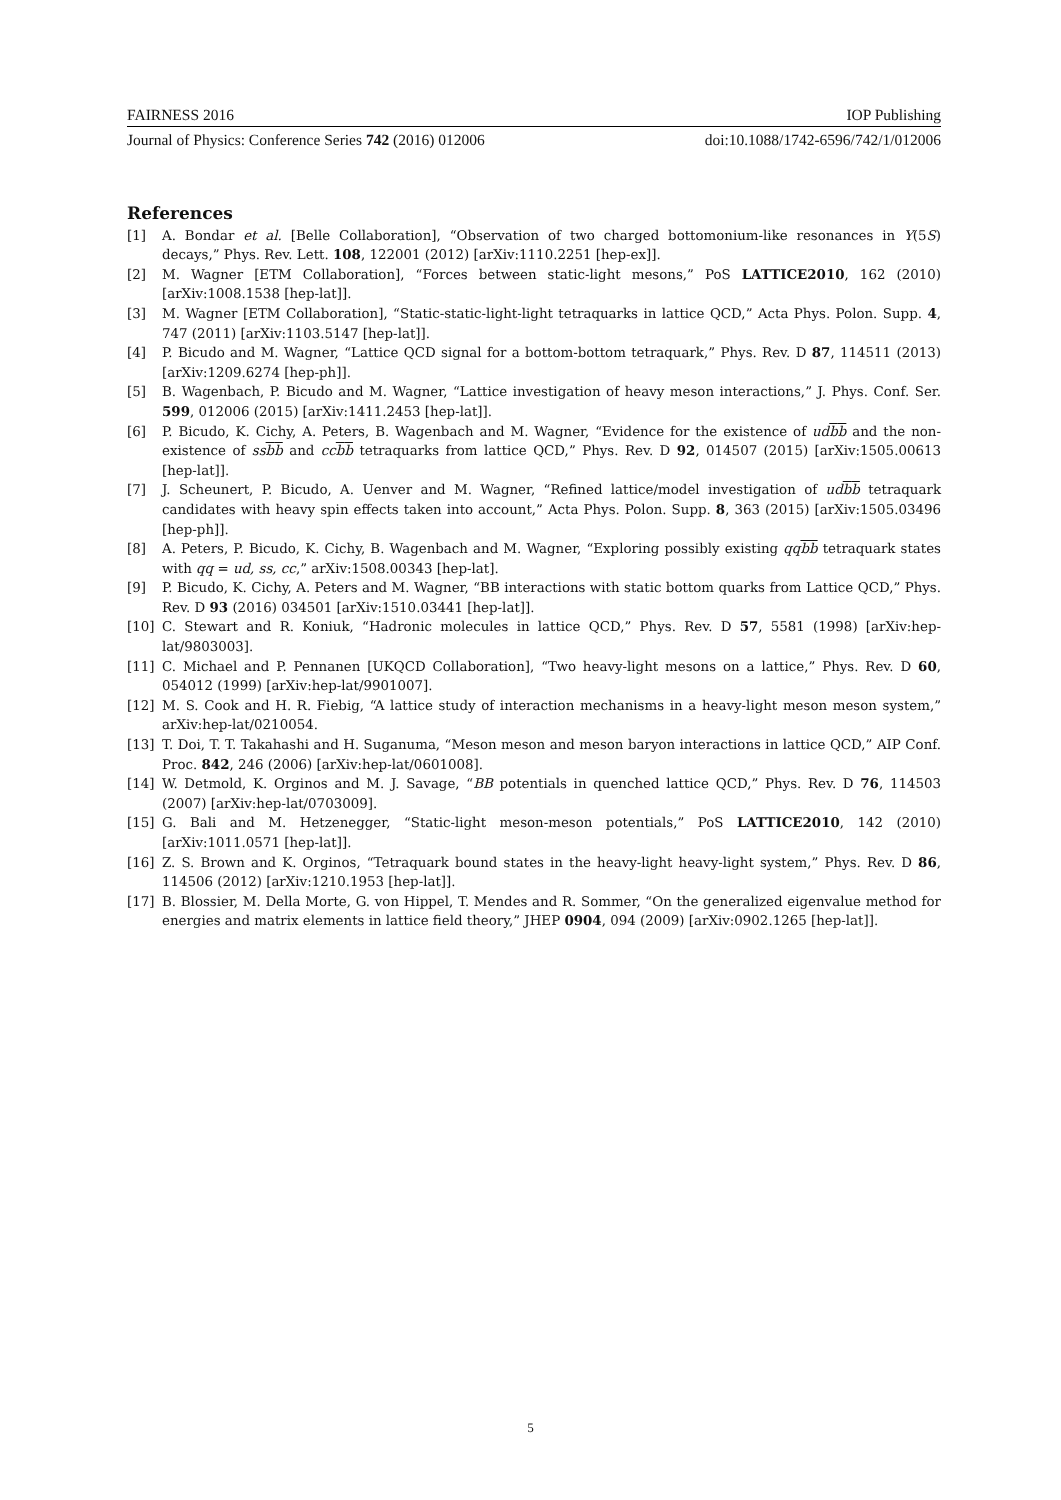FAIRNESS 2016 IOP Publishing
Journal of Physics: Conference Series 742 (2016) 012006 doi:10.1088/1742-6596/742/1/012006
References
[1] A. Bondar et al. [Belle Collaboration], “Observation of two charged bottomonium-like resonances in Y(5S) decays,” Phys. Rev. Lett. 108, 122001 (2012) [arXiv:1110.2251 [hep-ex]].
[2] M. Wagner [ETM Collaboration], “Forces between static-light mesons,” PoS LATTICE2010, 162 (2010) [arXiv:1008.1538 [hep-lat]].
[3] M. Wagner [ETM Collaboration], “Static-static-light-light tetraquarks in lattice QCD,” Acta Phys. Polon. Supp. 4, 747 (2011) [arXiv:1103.5147 [hep-lat]].
[4] P. Bicudo and M. Wagner, “Lattice QCD signal for a bottom-bottom tetraquark,” Phys. Rev. D 87, 114511 (2013) [arXiv:1209.6274 [hep-ph]].
[5] B. Wagenbach, P. Bicudo and M. Wagner, “Lattice investigation of heavy meson interactions,” J. Phys. Conf. Ser. 599, 012006 (2015) [arXiv:1411.2453 [hep-lat]].
[6] P. Bicudo, K. Cichy, A. Peters, B. Wagenbach and M. Wagner, “Evidence for the existence of udbb and the non-existence of ssbb and ccbb tetraquarks from lattice QCD,” Phys. Rev. D 92, 014507 (2015) [arXiv:1505.00613 [hep-lat]].
[7] J. Scheunert, P. Bicudo, A. Uenver and M. Wagner, “Refined lattice/model investigation of udbb tetraquark candidates with heavy spin effects taken into account,” Acta Phys. Polon. Supp. 8, 363 (2015) [arXiv:1505.03496 [hep-ph]].
[8] A. Peters, P. Bicudo, K. Cichy, B. Wagenbach and M. Wagner, “Exploring possibly existing qqbb tetraquark states with qq = ud, ss, cc,” arXiv:1508.00343 [hep-lat].
[9] P. Bicudo, K. Cichy, A. Peters and M. Wagner, “BB interactions with static bottom quarks from Lattice QCD,” Phys. Rev. D 93 (2016) 034501 [arXiv:1510.03441 [hep-lat]].
[10] C. Stewart and R. Koniuk, “Hadronic molecules in lattice QCD,” Phys. Rev. D 57, 5581 (1998) [arXiv:hep-lat/9803003].
[11] C. Michael and P. Pennanen [UKQCD Collaboration], “Two heavy-light mesons on a lattice,” Phys. Rev. D 60, 054012 (1999) [arXiv:hep-lat/9901007].
[12] M. S. Cook and H. R. Fiebig, “A lattice study of interaction mechanisms in a heavy-light meson meson system,” arXiv:hep-lat/0210054.
[13] T. Doi, T. T. Takahashi and H. Suganuma, “Meson meson and meson baryon interactions in lattice QCD,” AIP Conf. Proc. 842, 246 (2006) [arXiv:hep-lat/0601008].
[14] W. Detmold, K. Orginos and M. J. Savage, “BB potentials in quenched lattice QCD,” Phys. Rev. D 76, 114503 (2007) [arXiv:hep-lat/0703009].
[15] G. Bali and M. Hetzenegger, “Static-light meson-meson potentials,” PoS LATTICE2010, 142 (2010) [arXiv:1011.0571 [hep-lat]].
[16] Z. S. Brown and K. Orginos, “Tetraquark bound states in the heavy-light heavy-light system,” Phys. Rev. D 86, 114506 (2012) [arXiv:1210.1953 [hep-lat]].
[17] B. Blossier, M. Della Morte, G. von Hippel, T. Mendes and R. Sommer, “On the generalized eigenvalue method for energies and matrix elements in lattice field theory,” JHEP 0904, 094 (2009) [arXiv:0902.1265 [hep-lat]].
5